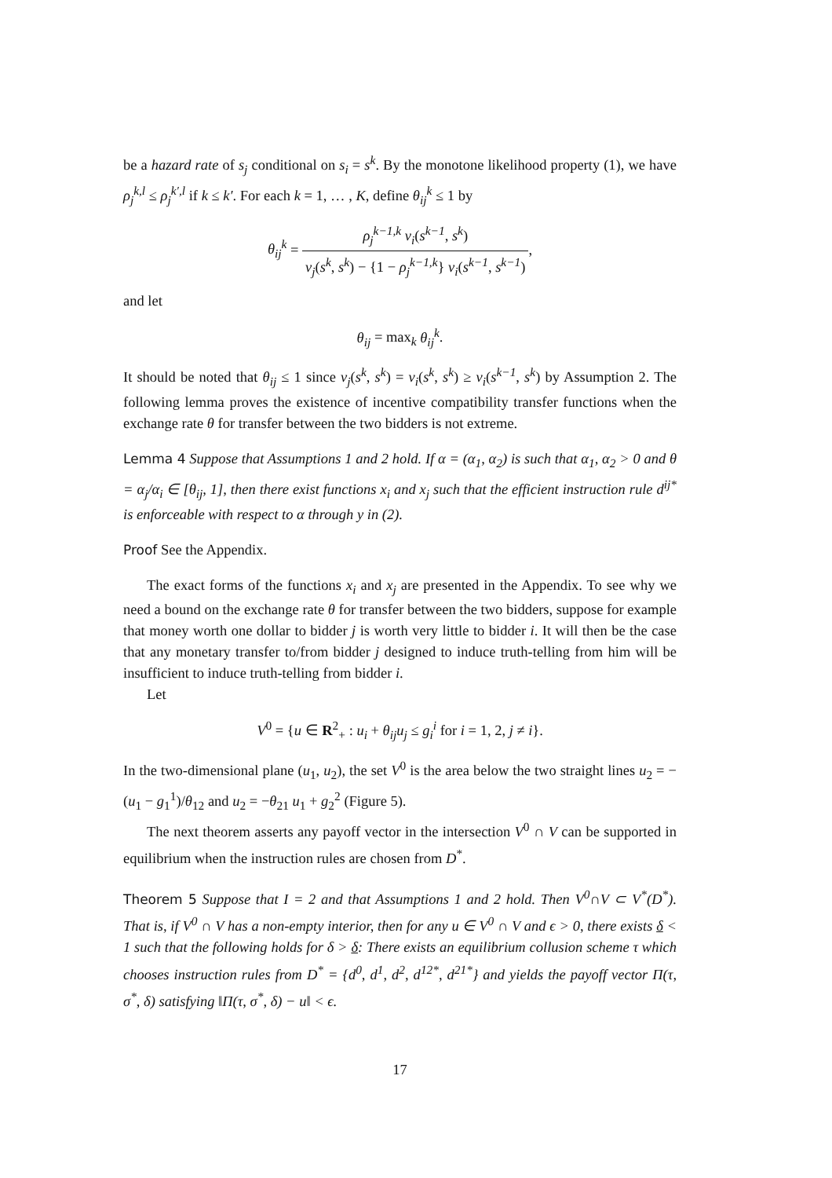be a hazard rate of s<sub>j</sub> conditional on s<sub>i</sub> = s<sup>k</sup>. By the monotone likelihood property (1), we have ρ<sub>j</sub><sup>k,l</sup> ≤ ρ<sub>j</sub><sup>k′,l</sup> if k ≤ k′. For each k = 1, … , K, define θ<sub>ij</sub><sup>k</sup> ≤ 1 by
θ<sub>ij</sub><sup>k</sup> = ρ<sub>j</sub><sup>k−1,k</sup> v<sub>i</sub>(s<sup>k−1</sup>, s<sup>k</sup>) v<sub>j</sub>(s<sup>k</sup>, s<sup>k</sup>) − {1 − ρ<sub>j</sub><sup>k−1,k</sup>} v<sub>i</sub>(s<sup>k−1</sup>, s<sup>k−1</sup>),
and let
θ<sub>ij</sub> = max<sub>k</sub> θ<sub>ij</sub><sup>k</sup>.
It should be noted that θ<sub>ij</sub> ≤ 1 since v<sub>j</sub>(s<sup>k</sup>, s<sup>k</sup>) = v<sub>i</sub>(s<sup>k</sup>, s<sup>k</sup>) ≥ v<sub>i</sub>(s<sup>k−1</sup>, s<sup>k</sup>) by Assumption 2. The following lemma proves the existence of incentive compatibility transfer functions when the exchange rate θ for transfer between the two bidders is not extreme.
Lemma 4 Suppose that Assumptions 1 and 2 hold. If α = (α<sub>1</sub>, α<sub>2</sub>) is such that α<sub>1</sub>, α<sub>2</sub> > 0 and θ = α<sub>j</sub>/α<sub>i</sub> ∈ [θ<sub>ij</sub>, 1], then there exist functions x<sub>i</sub> and x<sub>j</sub> such that the efficient instruction rule d<sup>ij*</sup> is enforceable with respect to α through y in (2).
Proof See the Appendix.
The exact forms of the functions x<sub>i</sub> and x<sub>j</sub> are presented in the Appendix. To see why we need a bound on the exchange rate θ for transfer between the two bidders, suppose for example that money worth one dollar to bidder j is worth very little to bidder i. It will then be the case that any monetary transfer to/from bidder j designed to induce truth-telling from him will be insufficient to induce truth-telling from bidder i.
Let
V<sup>0</sup> = {u ∈ R<sup>2</sup><sub>+</sub> : u<sub>i</sub> + θ<sub>ij</sub>u<sub>j</sub> ≤ g<sub>i</sub><sup>i</sup> for i = 1, 2, j ≠ i}.
In the two-dimensional plane (u<sub>1</sub>, u<sub>2</sub>), the set V<sup>0</sup> is the area below the two straight lines u<sub>2</sub> = −(u<sub>1</sub> − g<sub>1</sub><sup>1</sup>)/θ<sub>12</sub> and u<sub>2</sub> = −θ<sub>21</sub> u<sub>1</sub> + g<sub>2</sub><sup>2</sup> (Figure 5).
The next theorem asserts any payoff vector in the intersection V<sup>0</sup> ∩ V can be supported in equilibrium when the instruction rules are chosen from D<sup>*</sup>.
Theorem 5 Suppose that I = 2 and that Assumptions 1 and 2 hold. Then V<sup>0</sup>∩V ⊂ V<sup>*</sup>(D<sup>*</sup>). That is, if V<sup>0</sup> ∩ V has a non-empty interior, then for any u ∈ V<sup>0</sup> ∩ V and ϵ > 0, there exists δ < 1 such that the following holds for δ > δ: There exists an equilibrium collusion scheme τ which chooses instruction rules from D<sup>*</sup> = {d<sup>0</sup>, d<sup>1</sup>, d<sup>2</sup>, d<sup>12*</sup>, d<sup>21*</sup>} and yields the payoff vector Π(τ, σ<sup>*</sup>, δ) satisfying ‖Π(τ, σ<sup>*</sup>, δ) − u‖ < ϵ.
17